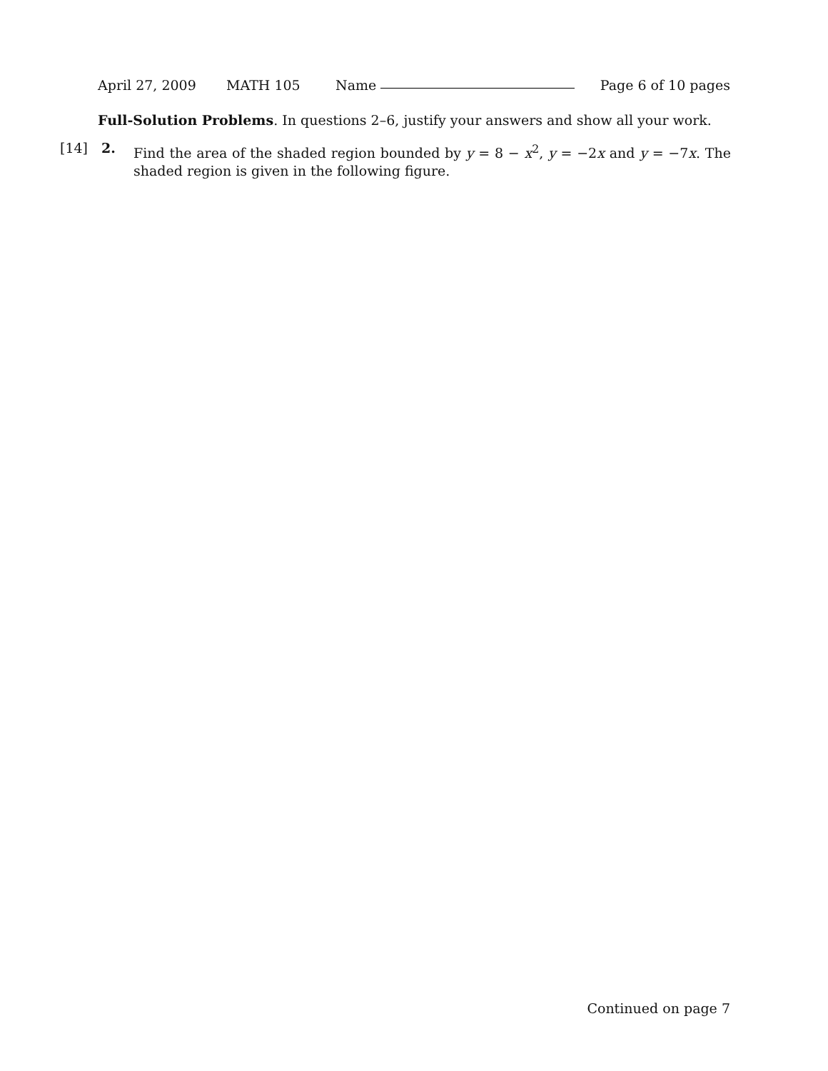April 27, 2009 MATH 105 Name Page 6 of 10 pages
Full-Solution Problems. In questions 2–6, justify your answers and show all your work.
[14] 2.
Find the area of the shaded region bounded by y = 8 − x<sup>2</sup>, y = −2x and y = −7x. The shaded region is given in the following figure.
Continued on page 7